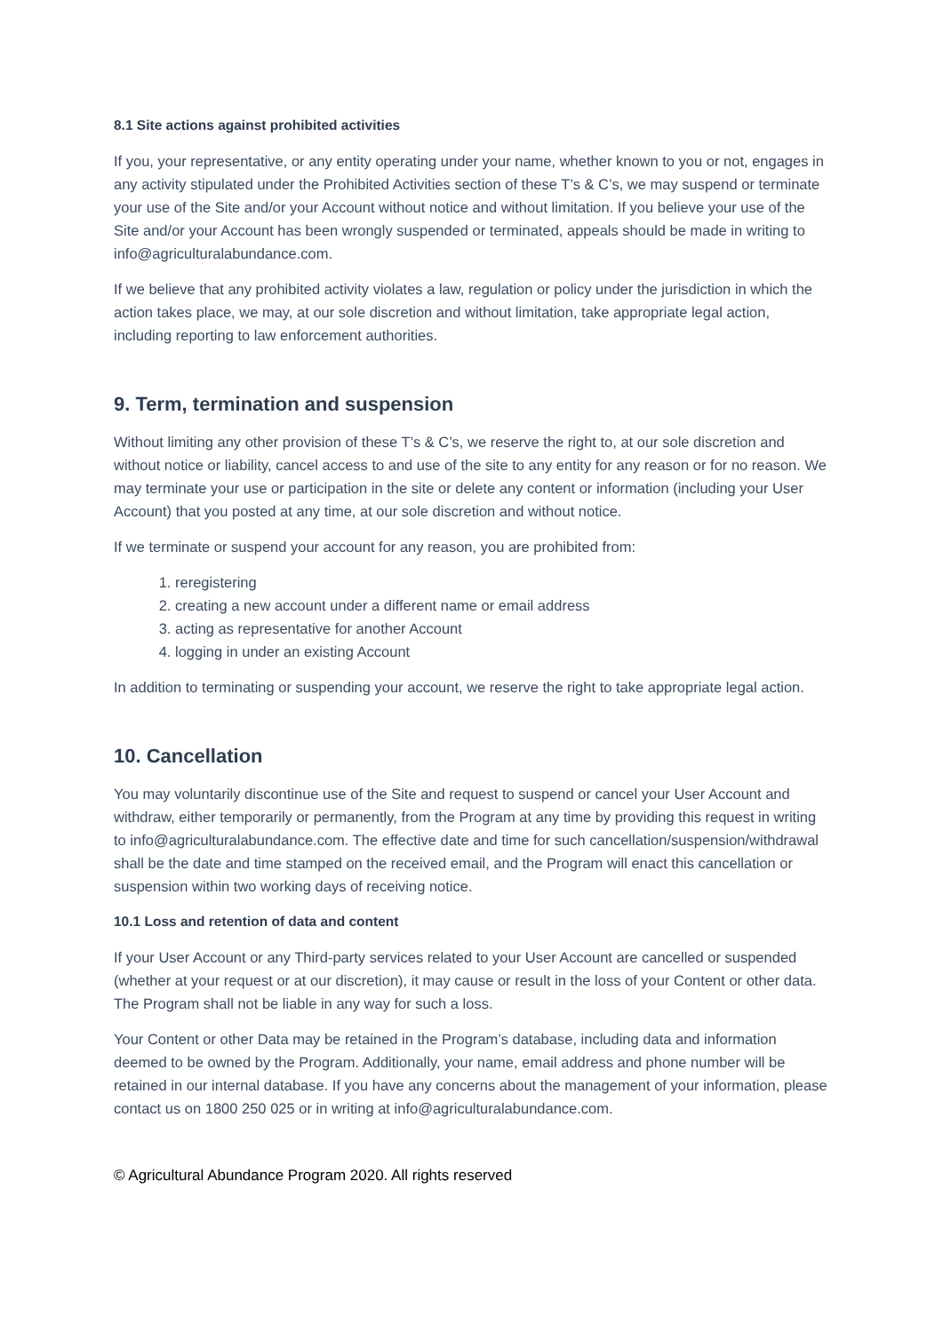8.1 Site actions against prohibited activities
If you, your representative, or any entity operating under your name, whether known to you or not, engages in any activity stipulated under the Prohibited Activities section of these T’s & C’s, we may suspend or terminate your use of the Site and/or your Account without notice and without limitation. If you believe your use of the Site and/or your Account has been wrongly suspended or terminated, appeals should be made in writing to info@agriculturalabundance.com.
If we believe that any prohibited activity violates a law, regulation or policy under the jurisdiction in which the action takes place, we may, at our sole discretion and without limitation, take appropriate legal action, including reporting to law enforcement authorities.
9. Term, termination and suspension
Without limiting any other provision of these T’s & C’s, we reserve the right to, at our sole discretion and without notice or liability, cancel access to and use of the site to any entity for any reason or for no reason. We may terminate your use or participation in the site or delete any content or information (including your User Account) that you posted at any time, at our sole discretion and without notice.
If we terminate or suspend your account for any reason, you are prohibited from:
1. reregistering
2. creating a new account under a different name or email address
3. acting as representative for another Account
4. logging in under an existing Account
In addition to terminating or suspending your account, we reserve the right to take appropriate legal action.
10. Cancellation
You may voluntarily discontinue use of the Site and request to suspend or cancel your User Account and withdraw, either temporarily or permanently, from the Program at any time by providing this request in writing to info@agriculturalabundance.com. The effective date and time for such cancellation/suspension/withdrawal shall be the date and time stamped on the received email, and the Program will enact this cancellation or suspension within two working days of receiving notice.
10.1 Loss and retention of data and content
If your User Account or any Third-party services related to your User Account are cancelled or suspended (whether at your request or at our discretion), it may cause or result in the loss of your Content or other data. The Program shall not be liable in any way for such a loss.
Your Content or other Data may be retained in the Program’s database, including data and information deemed to be owned by the Program. Additionally, your name, email address and phone number will be retained in our internal database. If you have any concerns about the management of your information, please contact us on 1800 250 025 or in writing at info@agriculturalabundance.com.
© Agricultural Abundance Program 2020. All rights reserved